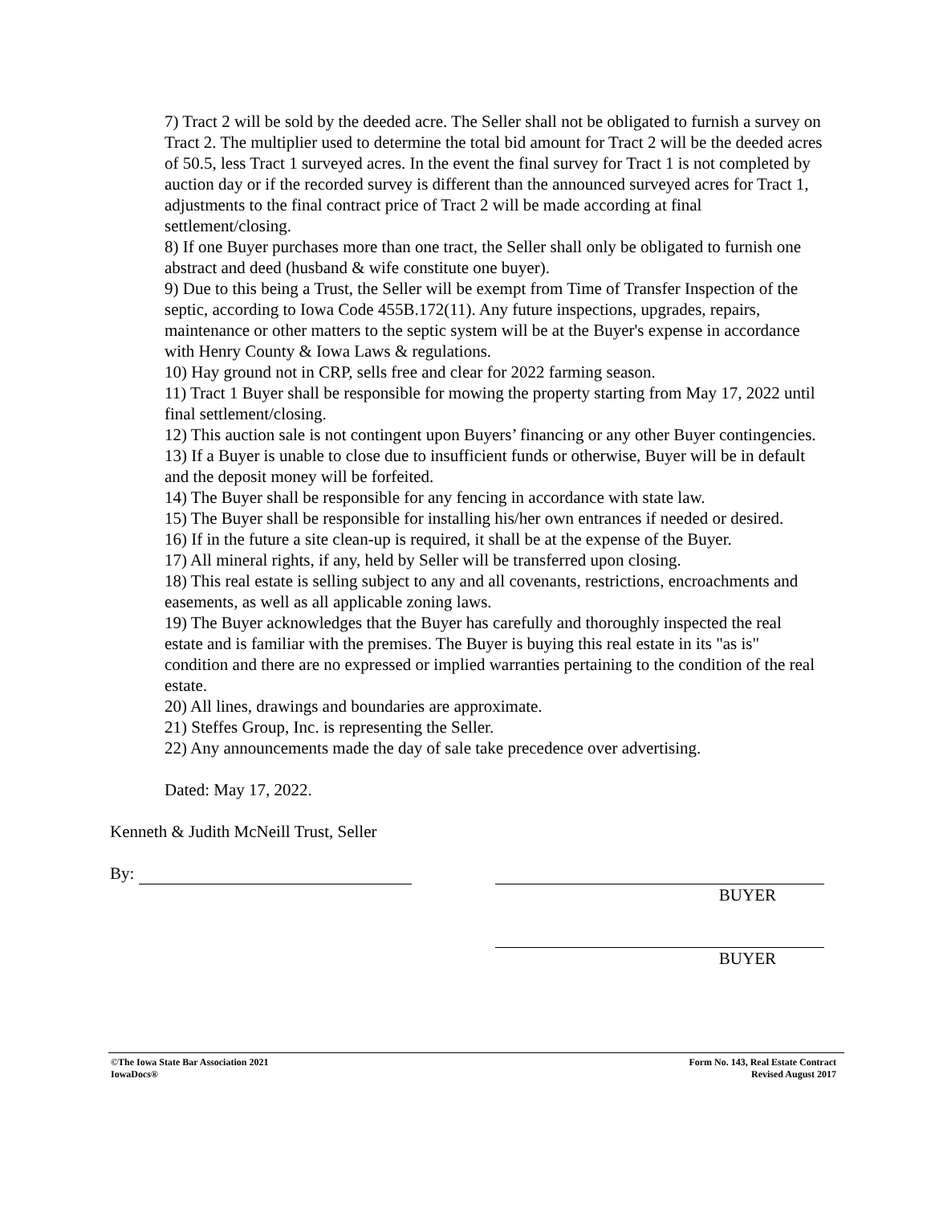7) Tract 2 will be sold by the deeded acre. The Seller shall not be obligated to furnish a survey on Tract 2. The multiplier used to determine the total bid amount for Tract 2 will be the deeded acres of 50.5, less Tract 1 surveyed acres. In the event the final survey for Tract 1 is not completed by auction day or if the recorded survey is different than the announced surveyed acres for Tract 1, adjustments to the final contract price of Tract 2 will be made according at final settlement/closing.
8) If one Buyer purchases more than one tract, the Seller shall only be obligated to furnish one abstract and deed (husband & wife constitute one buyer).
9) Due to this being a Trust, the Seller will be exempt from Time of Transfer Inspection of the septic, according to Iowa Code 455B.172(11). Any future inspections, upgrades, repairs, maintenance or other matters to the septic system will be at the Buyer's expense in accordance with Henry County & Iowa Laws & regulations.
10) Hay ground not in CRP, sells free and clear for 2022 farming season.
11) Tract 1 Buyer shall be responsible for mowing the property starting from May 17, 2022 until final settlement/closing.
12) This auction sale is not contingent upon Buyers’ financing or any other Buyer contingencies.
13) If a Buyer is unable to close due to insufficient funds or otherwise, Buyer will be in default and the deposit money will be forfeited.
14) The Buyer shall be responsible for any fencing in accordance with state law.
15) The Buyer shall be responsible for installing his/her own entrances if needed or desired.
16) If in the future a site clean-up is required, it shall be at the expense of the Buyer.
17) All mineral rights, if any, held by Seller will be transferred upon closing.
18) This real estate is selling subject to any and all covenants, restrictions, encroachments and easements, as well as all applicable zoning laws.
19) The Buyer acknowledges that the Buyer has carefully and thoroughly inspected the real estate and is familiar with the premises. The Buyer is buying this real estate in its "as is" condition and there are no expressed or implied warranties pertaining to the condition of the real estate.
20) All lines, drawings and boundaries are approximate.
21) Steffes Group, Inc. is representing the Seller.
22) Any announcements made the day of sale take precedence over advertising.
Dated: May 17, 2022.
Kenneth & Judith McNeill Trust, Seller
By:
BUYER
BUYER
©The Iowa State Bar Association 2021
IowaDocs®
Form No. 143, Real Estate Contract
Revised August 2017